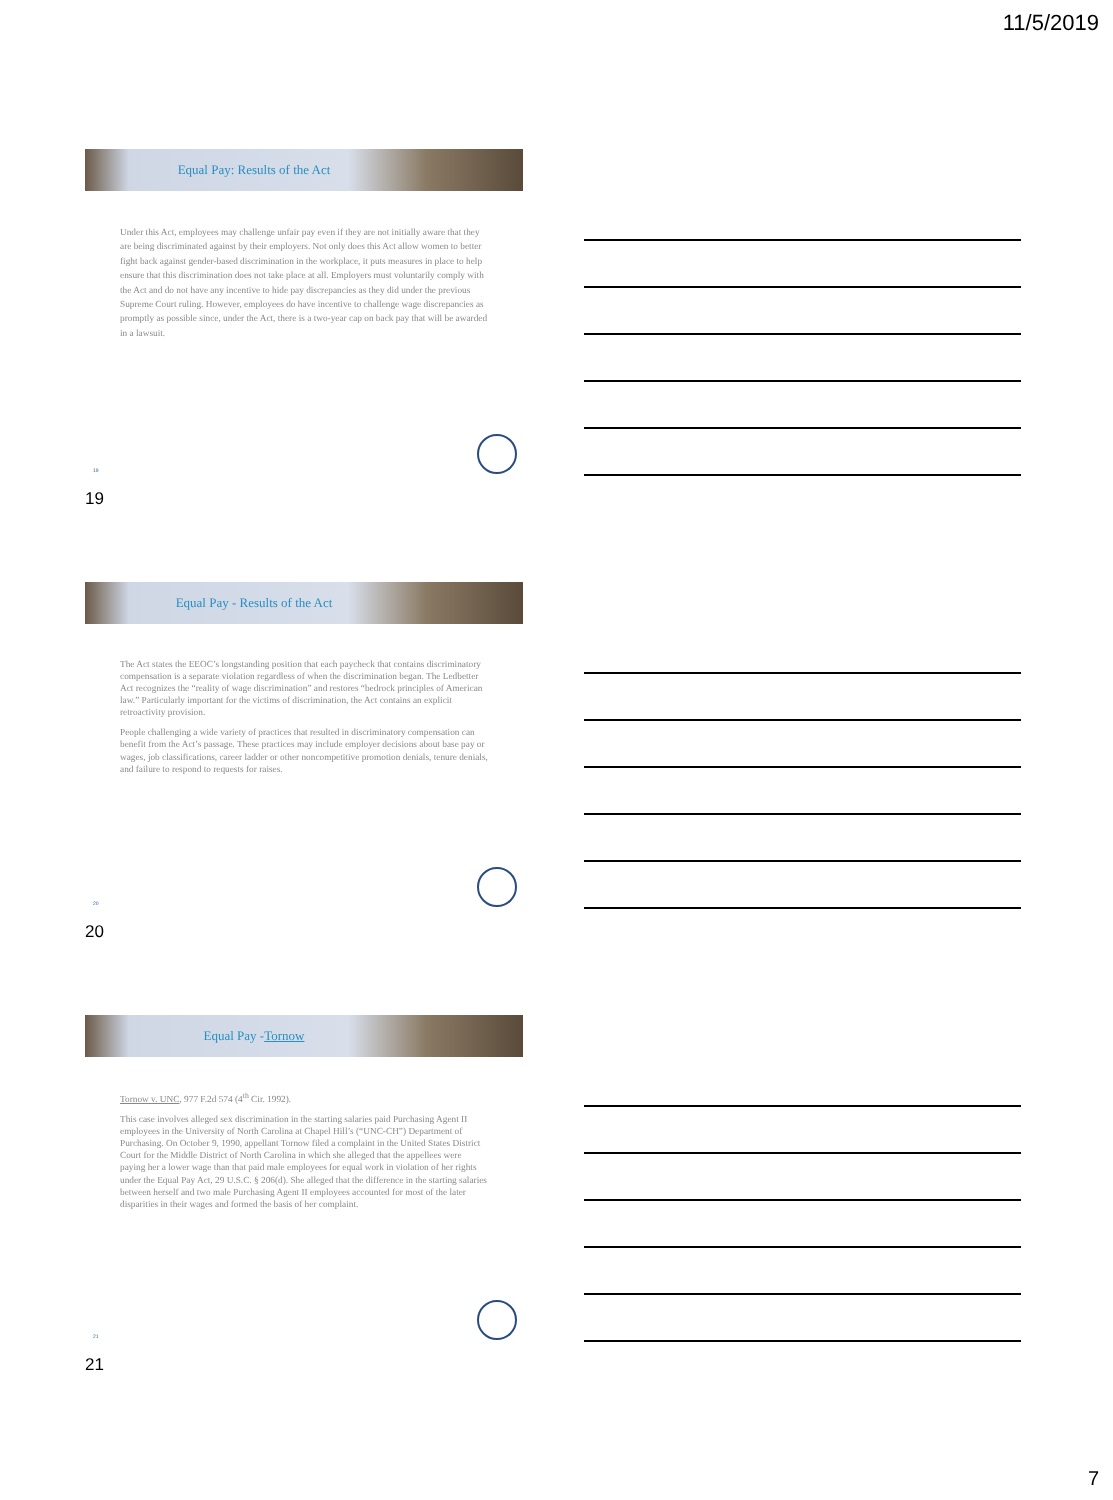11/5/2019
Equal Pay: Results of the Act
Under this Act, employees may challenge unfair pay even if they are not initially aware that they are being discriminated against by their employers. Not only does this Act allow women to better fight back against gender-based discrimination in the workplace, it puts measures in place to help ensure that this discrimination does not take place at all. Employers must voluntarily comply with the Act and do not have any incentive to hide pay discrepancies as they did under the previous Supreme Court ruling. However, employees do have incentive to challenge wage discrepancies as promptly as possible since, under the Act, there is a two-year cap on back pay that will be awarded in a lawsuit.
19
19
Equal Pay - Results of the Act
The Act states the EEOC’s longstanding position that each paycheck that contains discriminatory compensation is a separate violation regardless of when the discrimination began. The Ledbetter Act recognizes the “reality of wage discrimination” and restores “bedrock principles of American law.” Particularly important for the victims of discrimination, the Act contains an explicit retroactivity provision.
People challenging a wide variety of practices that resulted in discriminatory compensation can benefit from the Act’s passage. These practices may include employer decisions about base pay or wages, job classifications, career ladder or other noncompetitive promotion denials, tenure denials, and failure to respond to requests for raises.
20
20
Equal Pay - Tornow
Tornow v. UNC, 977 F.2d 574 (4<sup>th</sup> Cir. 1992).
This case involves alleged sex discrimination in the starting salaries paid Purchasing Agent II employees in the University of North Carolina at Chapel Hill’s (“UNC-CH”) Department of Purchasing. On October 9, 1990, appellant Tornow filed a complaint in the United States District Court for the Middle District of North Carolina in which she alleged that the appellees were paying her a lower wage than that paid male employees for equal work in violation of her rights under the Equal Pay Act, 29 U.S.C. § 206(d). She alleged that the difference in the starting salaries between herself and two male Purchasing Agent II employees accounted for most of the later disparities in their wages and formed the basis of her complaint.
21
21
7